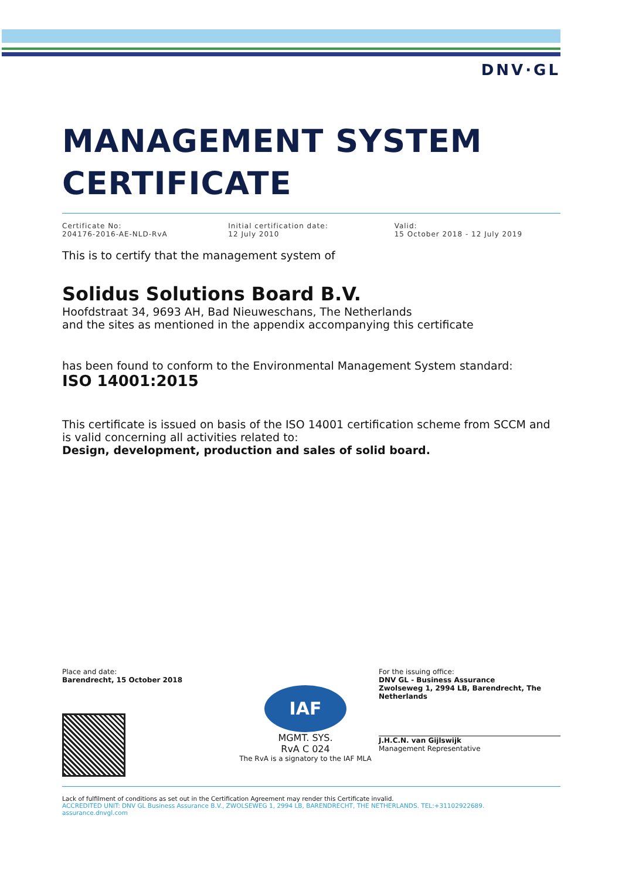DNV·GL
MANAGEMENT SYSTEM
CERTIFICATE
Certificate No:
204176-2016-AE-NLD-RvA
Initial certification date:
12 July 2010
Valid:
15 October 2018 - 12 July 2019
This is to certify that the management system of
Solidus Solutions Board B.V.
Hoofdstraat 34, 9693 AH, Bad Nieuweschans, The Netherlands
and the sites as mentioned in the appendix accompanying this certificate
has been found to conform to the Environmental Management System standard:
ISO 14001:2015
This certificate is issued on basis of the ISO 14001 certification scheme from SCCM and is valid concerning all activities related to:
Design, development, production and sales of solid board.
Place and date:
Barendrecht, 15 October 2018
IAF
MGMT. SYS.
RvA C 024
The RvA is a signatory to the IAF MLA
For the issuing office:
DNV GL - Business Assurance
Zwolseweg 1, 2994 LB, Barendrecht, The Netherlands
J.H.C.N. van Gijlswijk
Management Representative
Lack of fulfilment of conditions as set out in the Certification Agreement may render this Certificate invalid.
ACCREDITED UNIT: DNV GL Business Assurance B.V., ZWOLSEWEG 1, 2994 LB, BARENDRECHT, THE NETHERLANDS. TEL:+31102922689.
assurance.dnvgl.com